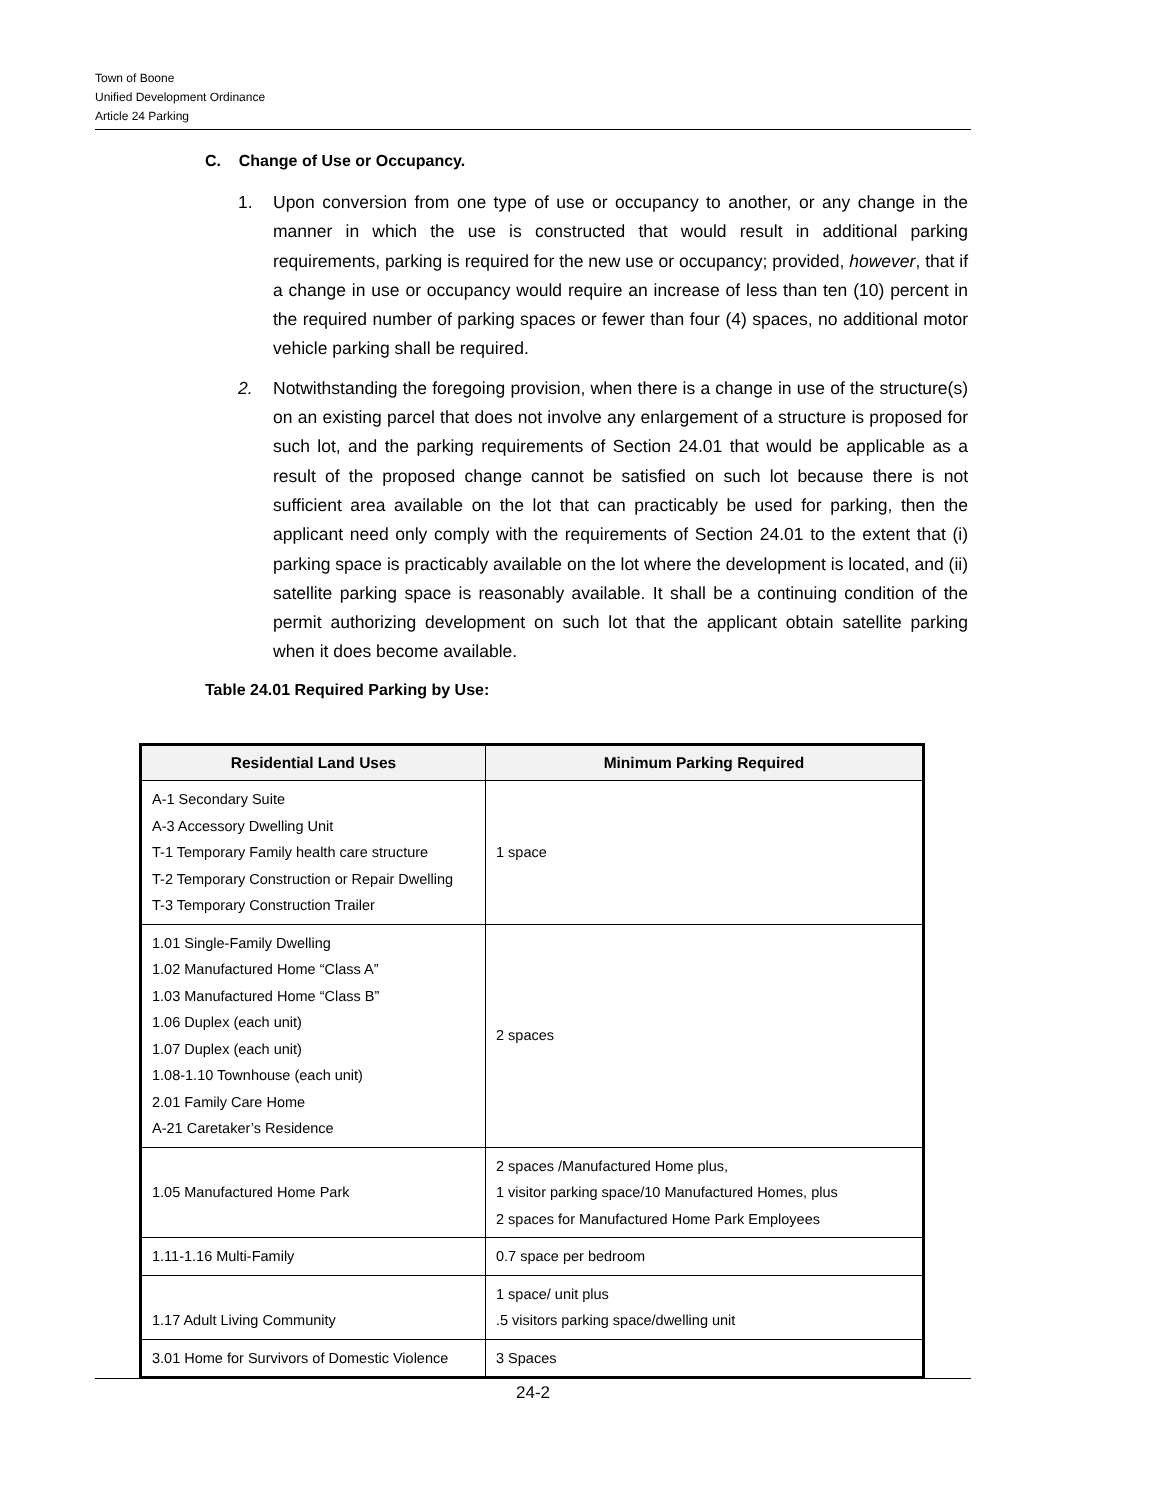Town of Boone
Unified Development Ordinance
Article 24 Parking
C. Change of Use or Occupancy.
1. Upon conversion from one type of use or occupancy to another, or any change in the manner in which the use is constructed that would result in additional parking requirements, parking is required for the new use or occupancy; provided, however, that if a change in use or occupancy would require an increase of less than ten (10) percent in the required number of parking spaces or fewer than four (4) spaces, no additional motor vehicle parking shall be required.
2. Notwithstanding the foregoing provision, when there is a change in use of the structure(s) on an existing parcel that does not involve any enlargement of a structure is proposed for such lot, and the parking requirements of Section 24.01 that would be applicable as a result of the proposed change cannot be satisfied on such lot because there is not sufficient area available on the lot that can practicably be used for parking, then the applicant need only comply with the requirements of Section 24.01 to the extent that (i) parking space is practicably available on the lot where the development is located, and (ii) satellite parking space is reasonably available. It shall be a continuing condition of the permit authorizing development on such lot that the applicant obtain satellite parking when it does become available.
Table 24.01 Required Parking by Use:
| Residential Land Uses | Minimum Parking Required |
| --- | --- |
| A-1 Secondary Suite A-3 Accessory Dwelling Unit T-1 Temporary Family health care structure T-2 Temporary Construction or Repair Dwelling T-3 Temporary Construction Trailer | 1 space |
| 1.01 Single-Family Dwelling 1.02 Manufactured Home “Class A” 1.03 Manufactured Home “Class B” 1.06 Duplex (each unit) 1.07 Duplex (each unit) 1.08-1.10 Townhouse (each unit) 2.01 Family Care Home A-21 Caretaker’s Residence | 2 spaces |
| 1.05 Manufactured Home Park | 2 spaces /Manufactured Home plus, 1 visitor parking space/10 Manufactured Homes, plus 2 spaces for Manufactured Home Park Employees |
| 1.11-1.16 Multi-Family | 0.7 space per bedroom |
| 1.17 Adult Living Community | 1 space/ unit plus .5 visitors parking space/dwelling unit |
| 3.01 Home for Survivors of Domestic Violence | 3 Spaces |
24-2